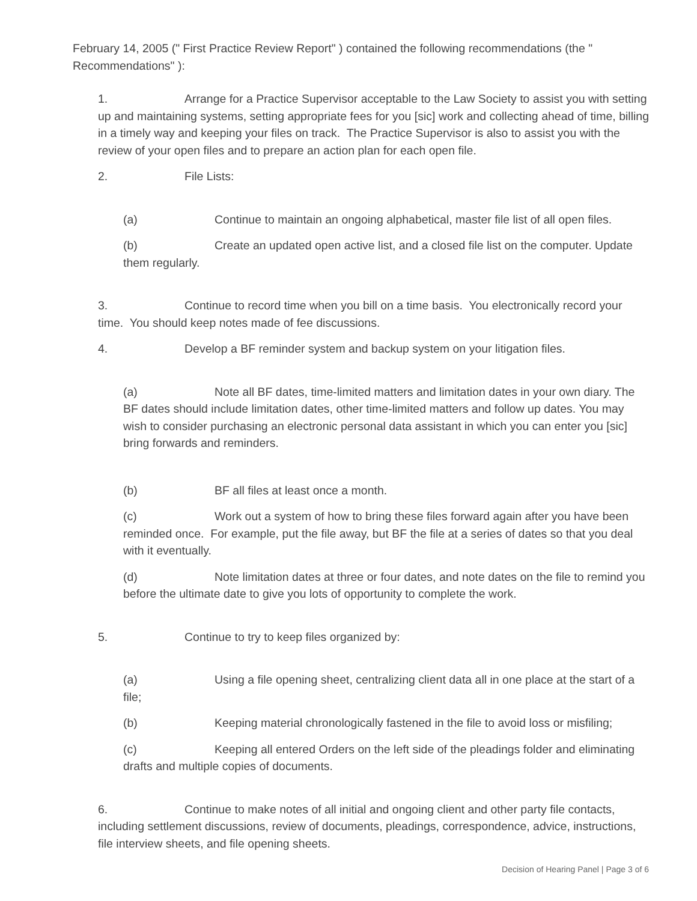February 14, 2005 (" First Practice Review Report" ) contained the following recommendations (the " Recommendations" ):
1. Arrange for a Practice Supervisor acceptable to the Law Society to assist you with setting up and maintaining systems, setting appropriate fees for you [sic] work and collecting ahead of time, billing in a timely way and keeping your files on track. The Practice Supervisor is also to assist you with the review of your open files and to prepare an action plan for each open file.
2. File Lists:
(a) Continue to maintain an ongoing alphabetical, master file list of all open files.
(b) Create an updated open active list, and a closed file list on the computer. Update them regularly.
3. Continue to record time when you bill on a time basis. You electronically record your time. You should keep notes made of fee discussions.
4. Develop a BF reminder system and backup system on your litigation files.
(a) Note all BF dates, time-limited matters and limitation dates in your own diary. The BF dates should include limitation dates, other time-limited matters and follow up dates. You may wish to consider purchasing an electronic personal data assistant in which you can enter you [sic] bring forwards and reminders.
(b) BF all files at least once a month.
(c) Work out a system of how to bring these files forward again after you have been reminded once. For example, put the file away, but BF the file at a series of dates so that you deal with it eventually.
(d) Note limitation dates at three or four dates, and note dates on the file to remind you before the ultimate date to give you lots of opportunity to complete the work.
5. Continue to try to keep files organized by:
(a) Using a file opening sheet, centralizing client data all in one place at the start of a file;
(b) Keeping material chronologically fastened in the file to avoid loss or misfiling;
(c) Keeping all entered Orders on the left side of the pleadings folder and eliminating drafts and multiple copies of documents.
6. Continue to make notes of all initial and ongoing client and other party file contacts, including settlement discussions, review of documents, pleadings, correspondence, advice, instructions, file interview sheets, and file opening sheets.
Decision of Hearing Panel | Page 3 of 6